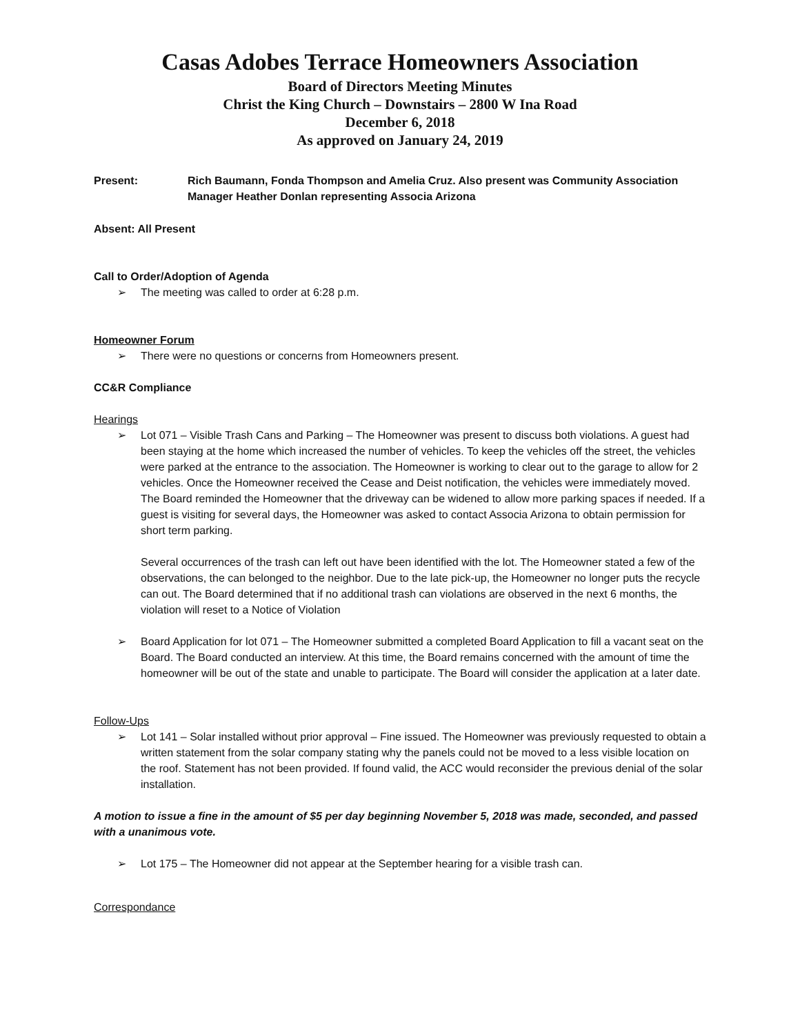Casas Adobes Terrace Homeowners Association
Board of Directors Meeting Minutes
Christ the King Church – Downstairs – 2800 W Ina Road
December 6, 2018
As approved on January 24, 2019
Present: Rich Baumann, Fonda Thompson and Amelia Cruz. Also present was Community Association Manager Heather Donlan representing Associa Arizona
Absent: All Present
Call to Order/Adoption of Agenda
➢ The meeting was called to order at 6:28 p.m.
Homeowner Forum
➢ There were no questions or concerns from Homeowners present.
CC&R Compliance
Hearings
➢ Lot 071 – Visible Trash Cans and Parking – The Homeowner was present to discuss both violations. A guest had been staying at the home which increased the number of vehicles. To keep the vehicles off the street, the vehicles were parked at the entrance to the association. The Homeowner is working to clear out to the garage to allow for 2 vehicles. Once the Homeowner received the Cease and Deist notification, the vehicles were immediately moved. The Board reminded the Homeowner that the driveway can be widened to allow more parking spaces if needed. If a guest is visiting for several days, the Homeowner was asked to contact Associa Arizona to obtain permission for short term parking.
Several occurrences of the trash can left out have been identified with the lot. The Homeowner stated a few of the observations, the can belonged to the neighbor. Due to the late pick-up, the Homeowner no longer puts the recycle can out. The Board determined that if no additional trash can violations are observed in the next 6 months, the violation will reset to a Notice of Violation
➢ Board Application for lot 071 – The Homeowner submitted a completed Board Application to fill a vacant seat on the Board. The Board conducted an interview. At this time, the Board remains concerned with the amount of time the homeowner will be out of the state and unable to participate. The Board will consider the application at a later date.
Follow-Ups
➢ Lot 141 – Solar installed without prior approval – Fine issued. The Homeowner was previously requested to obtain a written statement from the solar company stating why the panels could not be moved to a less visible location on the roof. Statement has not been provided. If found valid, the ACC would reconsider the previous denial of the solar installation.
A motion to issue a fine in the amount of $5 per day beginning November 5, 2018 was made, seconded, and passed with a unanimous vote.
➢ Lot 175 – The Homeowner did not appear at the September hearing for a visible trash can.
Correspondance